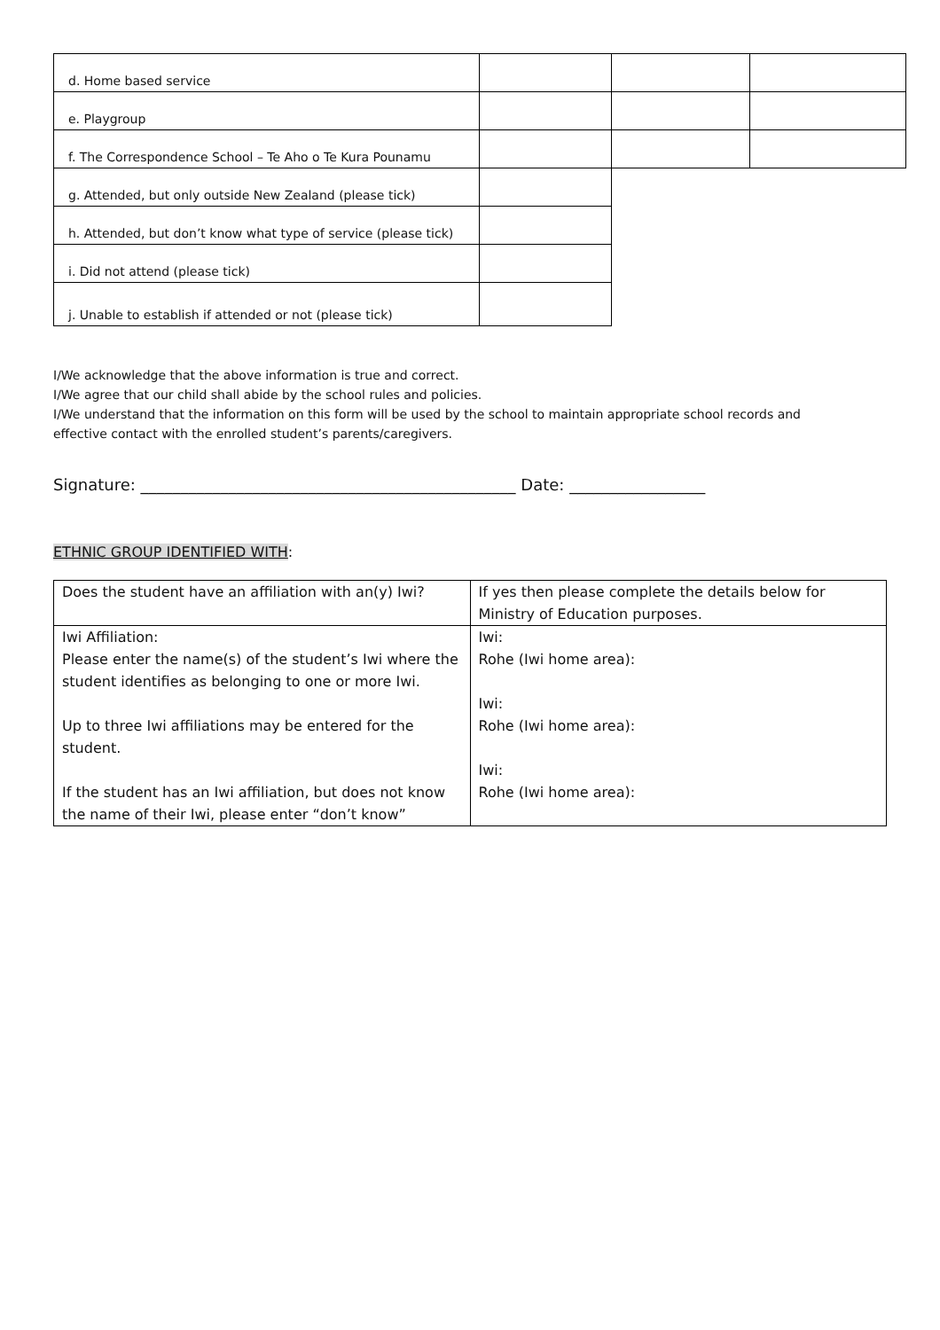| d. Home based service | | | |
| e. Playgroup | | | |
| f. The Correspondence School – Te Aho o Te Kura Pounamu | | | |
| g. Attended, but only outside New Zealand (please tick) | | | |
| h. Attended, but don’t know what type of service (please tick) | | | |
| i. Did not attend (please tick) | | | |
| j. Unable to establish if attended or not (please tick) | | | |
I/We acknowledge that the above information is true and correct.
I/We agree that our child shall abide by the school rules and policies.
I/We understand that the information on this form will be used by the school to maintain appropriate school records and effective contact with the enrolled student’s parents/caregivers.
Signature: _______________________________________________ Date: _________________
ETHNIC GROUP IDENTIFIED WITH:
| Does the student have an affiliation with an(y) Iwi? | If yes then please complete the details below for Ministry of Education purposes. |
| Iwi Affiliation: Please enter the name(s) of the student’s Iwi where the student identifies as belonging to one or more Iwi. Up to three Iwi affiliations may be entered for the student. If the student has an Iwi affiliation, but does not know the name of their Iwi, please enter “don’t know” | Iwi: Rohe (Iwi home area): Iwi: Rohe (Iwi home area): Iwi: Rohe (Iwi home area): |